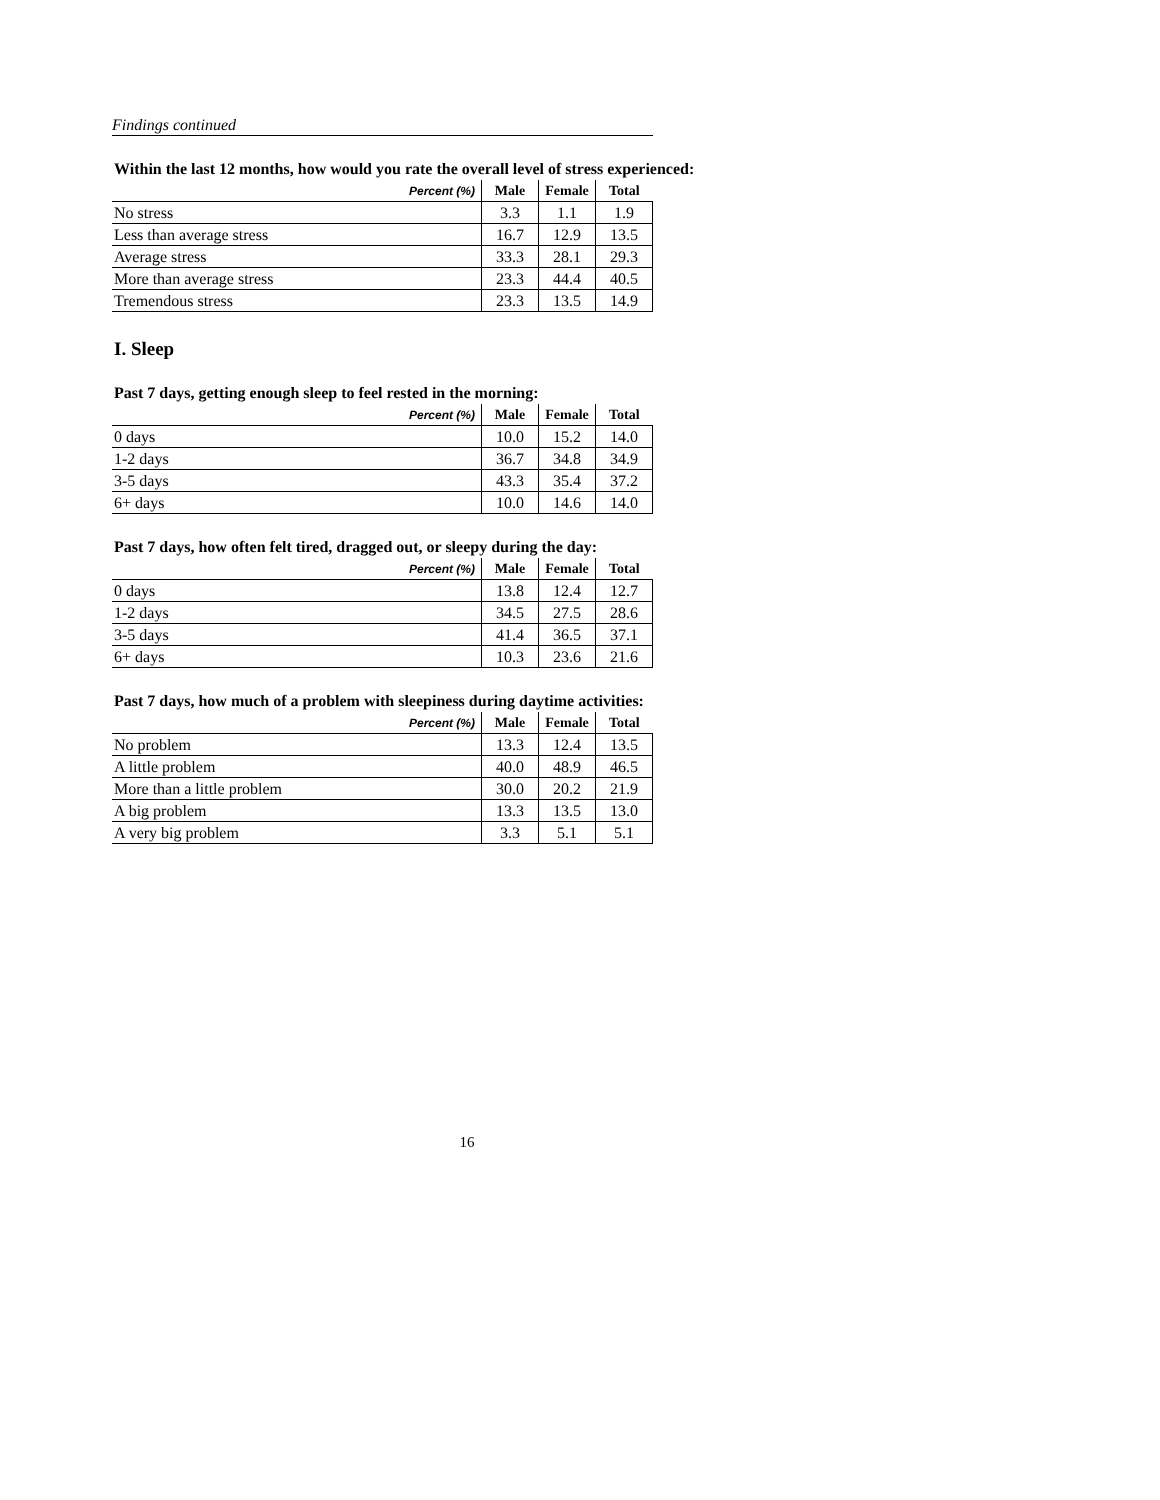Findings continued
Within the last 12 months, how would you rate the overall level of stress experienced:
| Percent (%) | Male | Female | Total |
| --- | --- | --- | --- |
| No stress | 3.3 | 1.1 | 1.9 |
| Less than average stress | 16.7 | 12.9 | 13.5 |
| Average stress | 33.3 | 28.1 | 29.3 |
| More than average stress | 23.3 | 44.4 | 40.5 |
| Tremendous stress | 23.3 | 13.5 | 14.9 |
I. Sleep
Past 7 days, getting enough sleep to feel rested in the morning:
| Percent (%) | Male | Female | Total |
| --- | --- | --- | --- |
| 0 days | 10.0 | 15.2 | 14.0 |
| 1-2 days | 36.7 | 34.8 | 34.9 |
| 3-5 days | 43.3 | 35.4 | 37.2 |
| 6+ days | 10.0 | 14.6 | 14.0 |
Past 7 days, how often felt tired, dragged out, or sleepy during the day:
| Percent (%) | Male | Female | Total |
| --- | --- | --- | --- |
| 0 days | 13.8 | 12.4 | 12.7 |
| 1-2 days | 34.5 | 27.5 | 28.6 |
| 3-5 days | 41.4 | 36.5 | 37.1 |
| 6+ days | 10.3 | 23.6 | 21.6 |
Past 7 days, how much of a problem with sleepiness during daytime activities:
| Percent (%) | Male | Female | Total |
| --- | --- | --- | --- |
| No problem | 13.3 | 12.4 | 13.5 |
| A little problem | 40.0 | 48.9 | 46.5 |
| More than a little problem | 30.0 | 20.2 | 21.9 |
| A big problem | 13.3 | 13.5 | 13.0 |
| A very big problem | 3.3 | 5.1 | 5.1 |
16